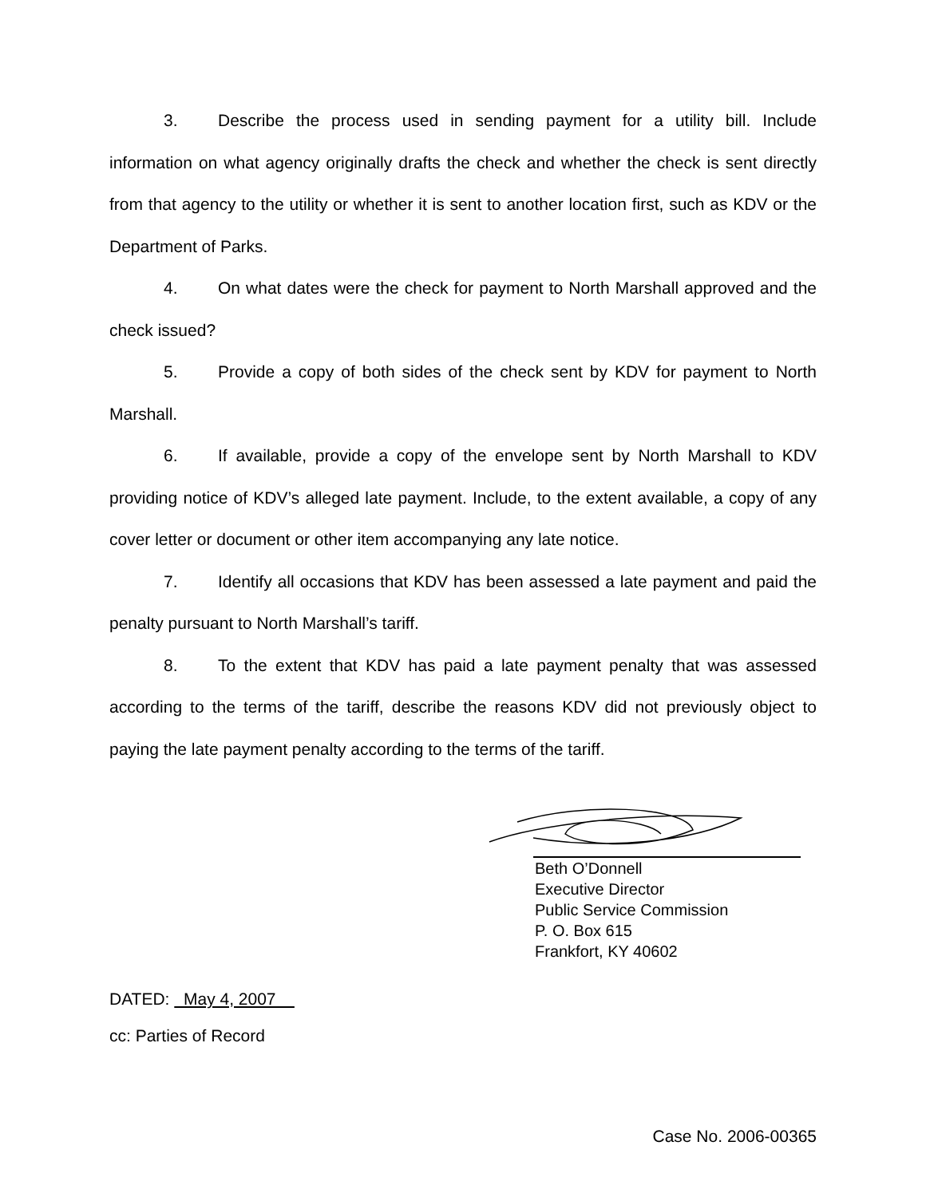3. Describe the process used in sending payment for a utility bill. Include information on what agency originally drafts the check and whether the check is sent directly from that agency to the utility or whether it is sent to another location first, such as KDV or the Department of Parks.
4. On what dates were the check for payment to North Marshall approved and the check issued?
5. Provide a copy of both sides of the check sent by KDV for payment to North Marshall.
6. If available, provide a copy of the envelope sent by North Marshall to KDV providing notice of KDV’s alleged late payment. Include, to the extent available, a copy of any cover letter or document or other item accompanying any late notice.
7. Identify all occasions that KDV has been assessed a late payment and paid the penalty pursuant to North Marshall’s tariff.
8. To the extent that KDV has paid a late payment penalty that was assessed according to the terms of the tariff, describe the reasons KDV did not previously object to paying the late payment penalty according to the terms of the tariff.
Beth O’Donnell
Executive Director
Public Service Commission
P. O. Box 615
Frankfort, KY 40602
DATED: May 4, 2007
cc: Parties of Record
Case No. 2006-00365